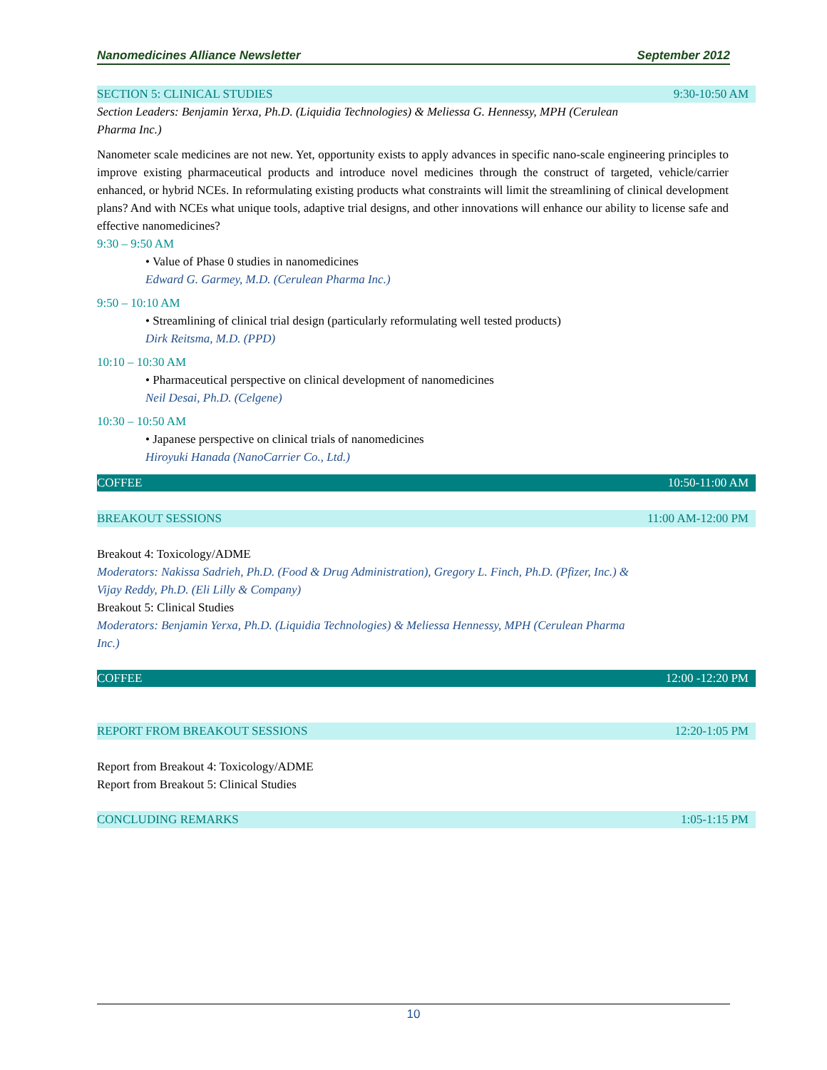Nanomedicines Alliance Newsletter September 2012
SECTION 5: CLINICAL STUDIES 9:30-10:50 AM
Section Leaders: Benjamin Yerxa, Ph.D. (Liquidia Technologies) & Meliessa G. Hennessy, MPH (Cerulean
Pharma Inc.)
Nanometer scale medicines are not new. Yet, opportunity exists to apply advances in specific nano-scale engineering principles to improve existing pharmaceutical products and introduce novel medicines through the construct of targeted, vehicle/carrier enhanced, or hybrid NCEs. In reformulating existing products what constraints will limit the streamlining of clinical development plans? And with NCEs what unique tools, adaptive trial designs, and other innovations will enhance our ability to license safe and effective nanomedicines?
9:30 – 9:50 AM
• Value of Phase 0 studies in nanomedicines
Edward G. Garmey, M.D. (Cerulean Pharma Inc.)
9:50 – 10:10 AM
• Streamlining of clinical trial design (particularly reformulating well tested products)
Dirk Reitsma, M.D. (PPD)
10:10 – 10:30 AM
• Pharmaceutical perspective on clinical development of nanomedicines
Neil Desai, Ph.D. (Celgene)
10:30 – 10:50 AM
• Japanese perspective on clinical trials of nanomedicines
Hiroyuki Hanada (NanoCarrier Co., Ltd.)
COFFEE 10:50-11:00 AM
BREAKOUT SESSIONS 11:00 AM-12:00 PM
Breakout 4: Toxicology/ADME
Moderators: Nakissa Sadrieh, Ph.D. (Food & Drug Administration), Gregory L. Finch, Ph.D. (Pfizer, Inc.) &
Vijay Reddy, Ph.D. (Eli Lilly & Company)
Breakout 5: Clinical Studies
Moderators: Benjamin Yerxa, Ph.D. (Liquidia Technologies) & Meliessa Hennessy, MPH (Cerulean Pharma
Inc.)
COFFEE 12:00 -12:20 PM
REPORT FROM BREAKOUT SESSIONS 12:20-1:05 PM
Report from Breakout 4: Toxicology/ADME
Report from Breakout 5: Clinical Studies
CONCLUDING REMARKS 1:05-1:15 PM
10